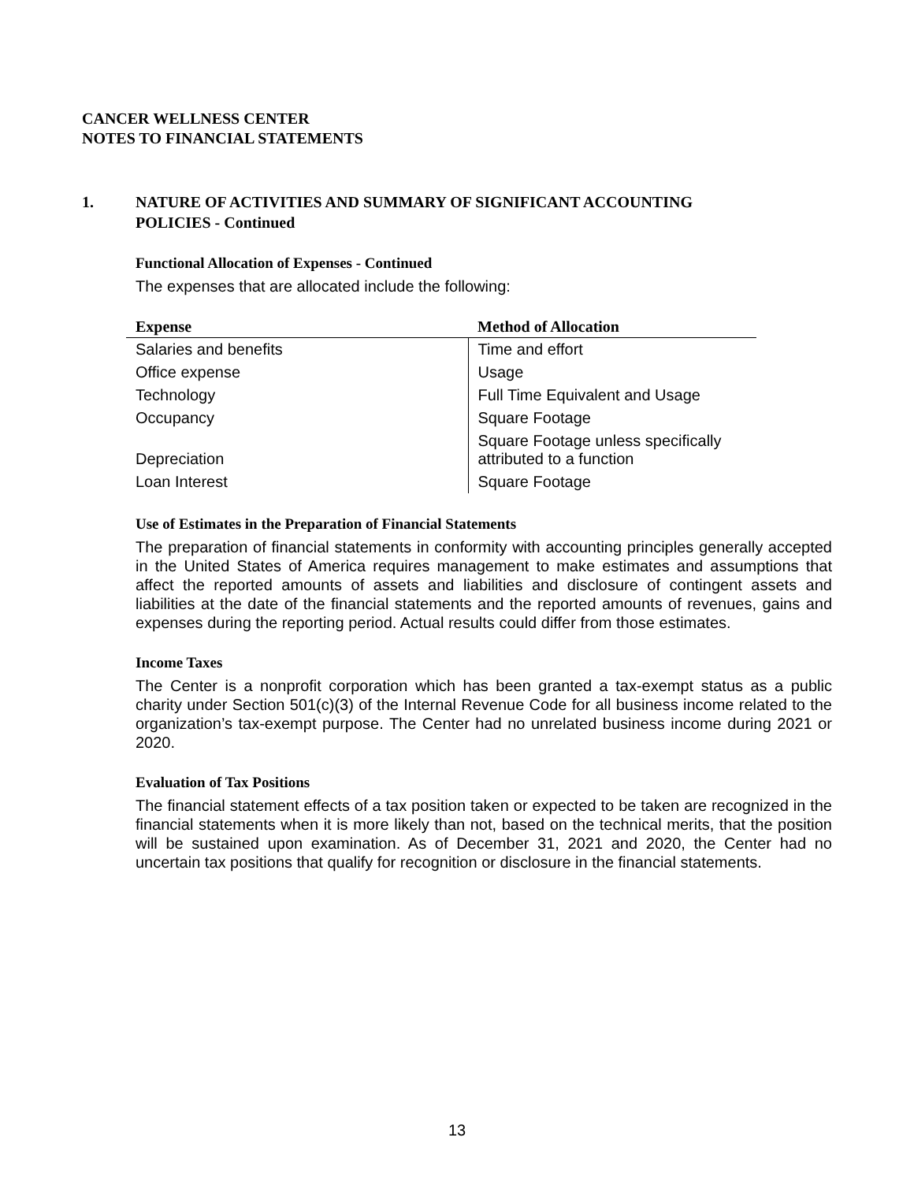CANCER WELLNESS CENTER
NOTES TO FINANCIAL STATEMENTS
1. NATURE OF ACTIVITIES AND SUMMARY OF SIGNIFICANT ACCOUNTING
POLICIES - Continued
Functional Allocation of Expenses - Continued
The expenses that are allocated include the following:
| Expense | Method of Allocation |
| --- | --- |
| Salaries and benefits | Time and effort |
| Office expense | Usage |
| Technology | Full Time Equivalent and Usage |
| Occupancy | Square Footage |
| Depreciation | Square Footage unless specifically attributed to a function |
| Loan Interest | Square Footage |
Use of Estimates in the Preparation of Financial Statements
The preparation of financial statements in conformity with accounting principles generally accepted in the United States of America requires management to make estimates and assumptions that affect the reported amounts of assets and liabilities and disclosure of contingent assets and liabilities at the date of the financial statements and the reported amounts of revenues, gains and expenses during the reporting period. Actual results could differ from those estimates.
Income Taxes
The Center is a nonprofit corporation which has been granted a tax-exempt status as a public charity under Section 501(c)(3) of the Internal Revenue Code for all business income related to the organization’s tax-exempt purpose. The Center had no unrelated business income during 2021 or 2020.
Evaluation of Tax Positions
The financial statement effects of a tax position taken or expected to be taken are recognized in the financial statements when it is more likely than not, based on the technical merits, that the position will be sustained upon examination. As of December 31, 2021 and 2020, the Center had no uncertain tax positions that qualify for recognition or disclosure in the financial statements.
13